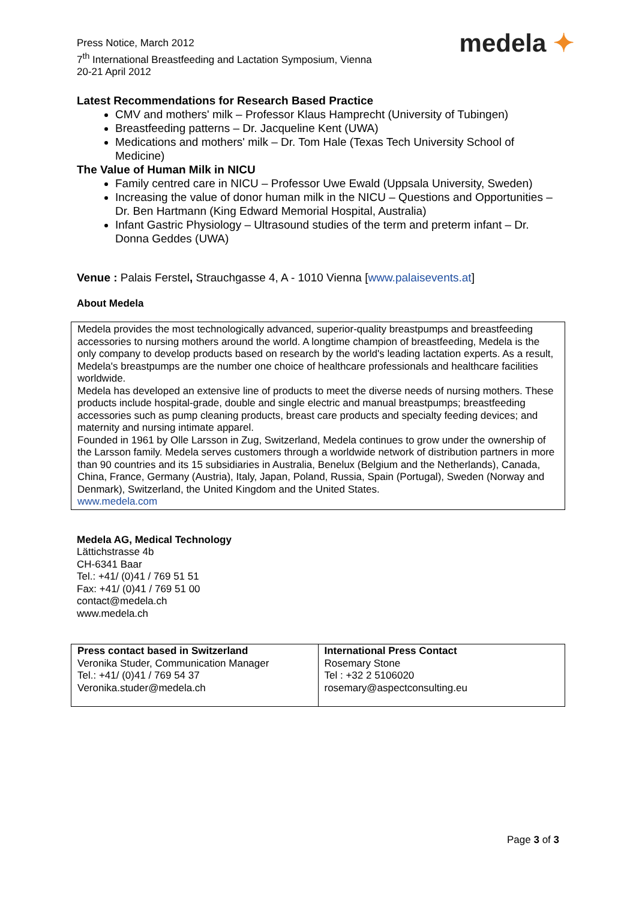Press Notice, March 2012
7<sup>th</sup> International Breastfeeding and Lactation Symposium, Vienna
20-21 April 2012
medela ✦
Latest Recommendations for Research Based Practice
CMV and mothers' milk – Professor Klaus Hamprecht (University of Tubingen)
Breastfeeding patterns – Dr. Jacqueline Kent (UWA)
Medications and mothers' milk – Dr. Tom Hale (Texas Tech University School of Medicine)
The Value of Human Milk in NICU
Family centred care in NICU – Professor Uwe Ewald (Uppsala University, Sweden)
Increasing the value of donor human milk in the NICU – Questions and Opportunities – Dr. Ben Hartmann (King Edward Memorial Hospital, Australia)
Infant Gastric Physiology – Ultrasound studies of the term and preterm infant – Dr. Donna Geddes (UWA)
Venue : Palais Ferstel, Strauchgasse 4, A - 1010 Vienna [www.palaisevents.at]
About Medela
Medela provides the most technologically advanced, superior-quality breastpumps and breastfeeding accessories to nursing mothers around the world. A longtime champion of breastfeeding, Medela is the only company to develop products based on research by the world's leading lactation experts. As a result, Medela's breastpumps are the number one choice of healthcare professionals and healthcare facilities worldwide.
Medela has developed an extensive line of products to meet the diverse needs of nursing mothers. These products include hospital-grade, double and single electric and manual breastpumps; breastfeeding accessories such as pump cleaning products, breast care products and specialty feeding devices; and maternity and nursing intimate apparel.
Founded in 1961 by Olle Larsson in Zug, Switzerland, Medela continues to grow under the ownership of the Larsson family. Medela serves customers through a worldwide network of distribution partners in more than 90 countries and its 15 subsidiaries in Australia, Benelux (Belgium and the Netherlands), Canada, China, France, Germany (Austria), Italy, Japan, Poland, Russia, Spain (Portugal), Sweden (Norway and Denmark), Switzerland, the United Kingdom and the United States.
www.medela.com
Medela AG, Medical Technology
Lättichstrasse 4b
CH-6341 Baar
Tel.: +41/ (0)41 / 769 51 51
Fax: +41/ (0)41 / 769 51 00
contact@medela.ch
www.medela.ch
| Press contact based in Switzerland Veronika Studer, Communication Manager Tel.: +41/ (0)41 / 769 54 37 Veronika.studer@medela.ch | International Press Contact Rosemary Stone Tel : +32 2 5106020 rosemary@aspectconsulting.eu |
Page 3 of 3